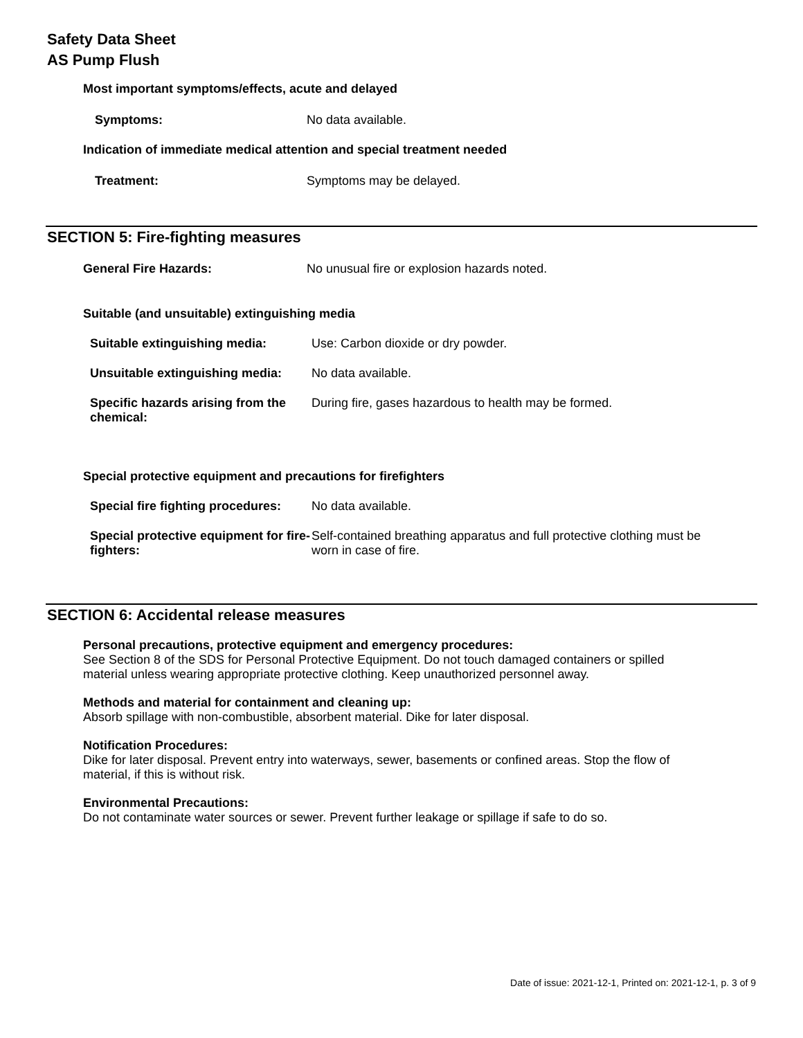Safety Data Sheet
AS Pump Flush
Most important symptoms/effects, acute and delayed
Symptoms: No data available.
Indication of immediate medical attention and special treatment needed
Treatment: Symptoms may be delayed.
SECTION 5: Fire-fighting measures
General Fire Hazards: No unusual fire or explosion hazards noted.
Suitable (and unsuitable) extinguishing media
Suitable extinguishing media: Use: Carbon dioxide or dry powder.
Unsuitable extinguishing media:
No data available.
Specific hazards arising from the chemical:
During fire, gases hazardous to health may be formed.
Special protective equipment and precautions for firefighters
Special fire fighting procedures:
No data available.
Special protective equipment for fire-fighters:
Self-contained breathing apparatus and full protective clothing must be worn in case of fire.
SECTION 6: Accidental release measures
Personal precautions, protective equipment and emergency procedures:
See Section 8 of the SDS for Personal Protective Equipment. Do not touch damaged containers or spilled material unless wearing appropriate protective clothing. Keep unauthorized personnel away.
Methods and material for containment and cleaning up:
Absorb spillage with non-combustible, absorbent material. Dike for later disposal.
Notification Procedures:
Dike for later disposal. Prevent entry into waterways, sewer, basements or confined areas. Stop the flow of material, if this is without risk.
Environmental Precautions:
Do not contaminate water sources or sewer. Prevent further leakage or spillage if safe to do so.
Date of issue: 2021-12-1, Printed on: 2021-12-1, p. 3 of 9